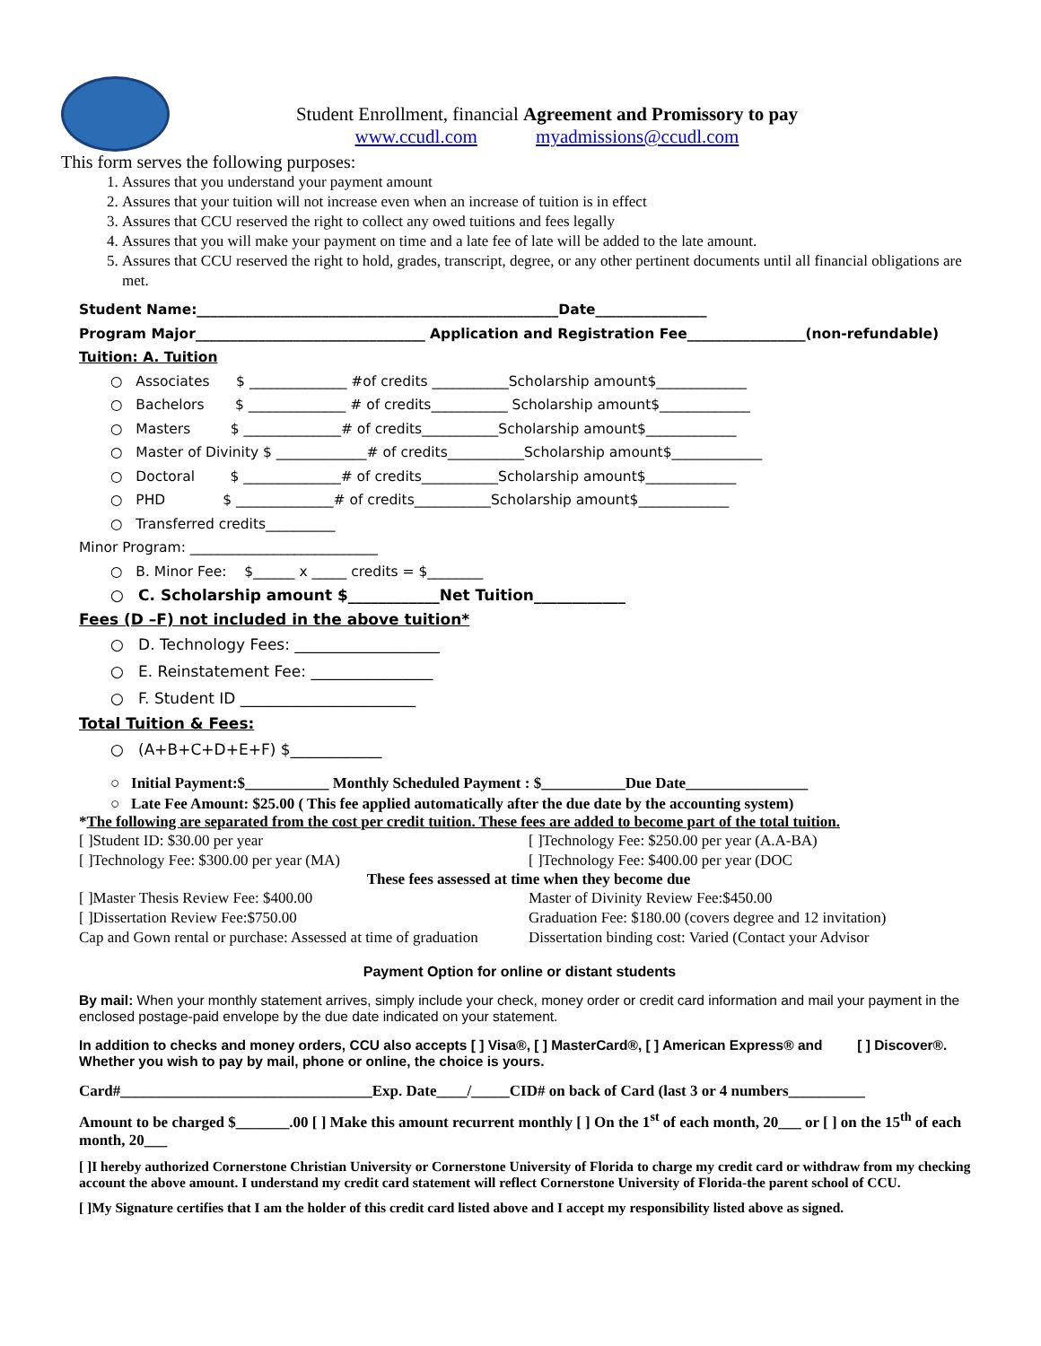Student Enrollment, financial Agreement and Promissory to pay
www.ccudl.com myadmissions@ccudl.com
This form serves the following purposes:
1. Assures that you understand your payment amount
2. Assures that your tuition will not increase even when an increase of tuition is in effect
3. Assures that CCU reserved the right to collect any owed tuitions and fees legally
4. Assures that you will make your payment on time and a late fee of late will be added to the late amount.
5. Assures that CCU reserved the right to hold, grades, transcript, degree, or any other pertinent documents until all financial obligations are met.
Student Name:____________________________________________________Date________________
Program Major_________________________________ Application and Registration Fee_________________(non-refundable)
Tuition: A. Tuition
○ Associates $ ______________ #of credits ___________Scholarship amount$_____________
○ Bachelors $ ______________ # of credits___________ Scholarship amount$_____________
○ Masters $ ______________# of credits___________Scholarship amount$_____________
○ Master of Divinity $ _____________# of credits___________Scholarship amount$_____________
○ Doctoral $ ______________# of credits___________Scholarship amount$_____________
○ PHD $ ______________# of credits___________Scholarship amount$_____________
○ Transferred credits__________
Minor Program: ___________________________
○ B. Minor Fee: $______ x _____ credits = $________
○ C. Scholarship amount $____________Net Tuition____________
Fees (D –F) not included in the above tuition*
○ D. Technology Fees: ___________________
○ E. Reinstatement Fee: ________________
○ F. Student ID _______________________
Total Tuition & Fees:
○ (A+B+C+D+E+F) $____________
○ Initial Payment:$___________ Monthly Scheduled Payment : $___________Due Date________________
○ Late Fee Amount: $25.00 ( This fee applied automatically after the due date by the accounting system)
*The following are separated from the cost per credit tuition. These fees are added to become part of the total tuition.
[ ]Student ID: $30.00 per year
[ ]Technology Fee: $300.00 per year (MA)
[ ]Technology Fee: $250.00 per year (A.A-BA)
[ ]Technology Fee: $400.00 per year (DOC
These fees assessed at time when they become due
[ ]Master Thesis Review Fee: $400.00
[ ]Dissertation Review Fee:$750.00
Cap and Gown rental or purchase: Assessed at time of graduation
Master of Divinity Review Fee:$450.00
Graduation Fee: $180.00 (covers degree and 12 invitation)
Dissertation binding cost: Varied (Contact your Advisor
Payment Option for online or distant students
By mail: When your monthly statement arrives, simply include your check, money order or credit card information and mail your payment in the enclosed postage-paid envelope by the due date indicated on your statement.
In addition to checks and money orders, CCU also accepts [ ] Visa®, [ ] MasterCard®, [ ] American Express® and [ ] Discover®. Whether you wish to pay by mail, phone or online, the choice is yours.
Card#_________________________________Exp. Date____/_____CID# on back of Card (last 3 or 4 numbers__________
Amount to be charged $_______.00 [ ] Make this amount recurrent monthly [ ] On the 1<sup>st</sup> of each month, 20___ or [ ] on the 15<sup>th</sup> of each month, 20___
[ ]I hereby authorized Cornerstone Christian University or Cornerstone University of Florida to charge my credit card or withdraw from my checking account the above amount. I understand my credit card statement will reflect Cornerstone University of Florida-the parent school of CCU.
[ ]My Signature certifies that I am the holder of this credit card listed above and I accept my responsibility listed above as signed.